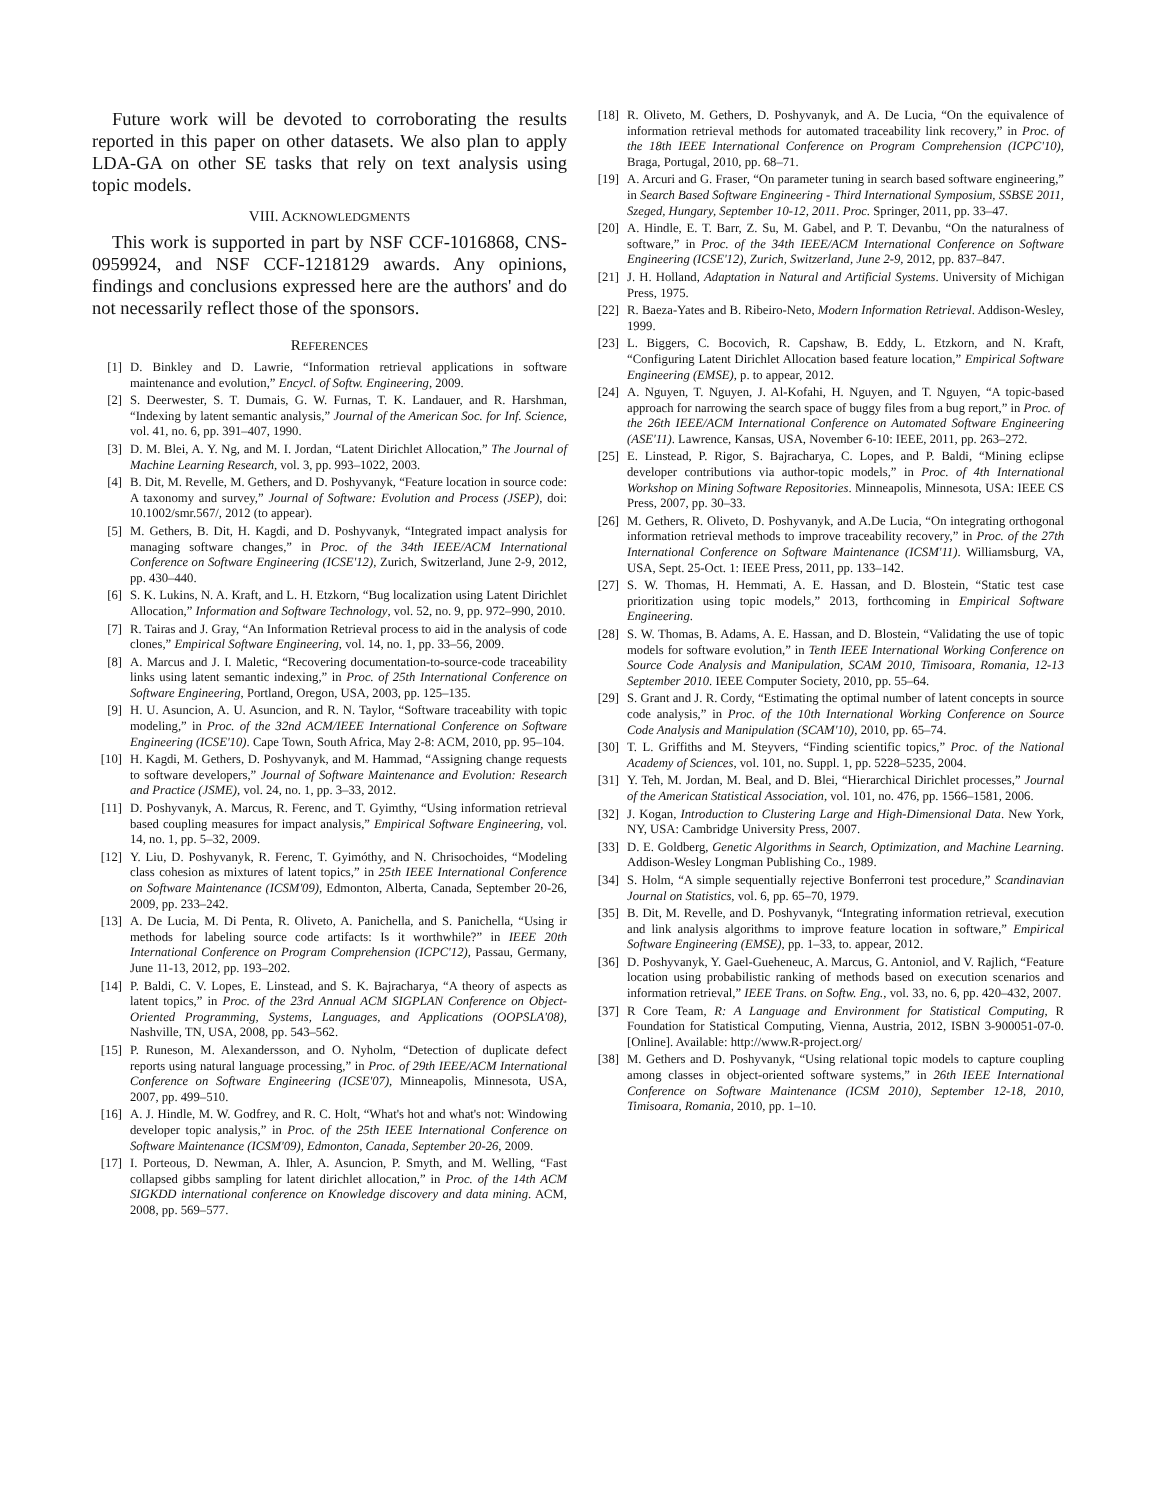Future work will be devoted to corroborating the results reported in this paper on other datasets. We also plan to apply LDA-GA on other SE tasks that rely on text analysis using topic models.
VIII. ACKNOWLEDGMENTS
This work is supported in part by NSF CCF-1016868, CNS-0959924, and NSF CCF-1218129 awards. Any opinions, findings and conclusions expressed here are the authors' and do not necessarily reflect those of the sponsors.
REFERENCES
[1] D. Binkley and D. Lawrie, “Information retrieval applications in software maintenance and evolution,” Encycl. of Softw. Engineering, 2009.
[2] S. Deerwester, S. T. Dumais, G. W. Furnas, T. K. Landauer, and R. Harshman, “Indexing by latent semantic analysis,” Journal of the American Soc. for Inf. Science, vol. 41, no. 6, pp. 391–407, 1990.
[3] D. M. Blei, A. Y. Ng, and M. I. Jordan, “Latent Dirichlet Allocation,” The Journal of Machine Learning Research, vol. 3, pp. 993–1022, 2003.
[4] B. Dit, M. Revelle, M. Gethers, and D. Poshyvanyk, “Feature location in source code: A taxonomy and survey,” Journal of Software: Evolution and Process (JSEP), doi: 10.1002/smr.567/, 2012 (to appear).
[5] M. Gethers, B. Dit, H. Kagdi, and D. Poshyvanyk, “Integrated impact analysis for managing software changes,” in Proc. of the 34th IEEE/ACM International Conference on Software Engineering (ICSE'12), Zurich, Switzerland, June 2-9, 2012, pp. 430–440.
[6] S. K. Lukins, N. A. Kraft, and L. H. Etzkorn, “Bug localization using Latent Dirichlet Allocation,” Information and Software Technology, vol. 52, no. 9, pp. 972–990, 2010.
[7] R. Tairas and J. Gray, “An Information Retrieval process to aid in the analysis of code clones,” Empirical Software Engineering, vol. 14, no. 1, pp. 33–56, 2009.
[8] A. Marcus and J. I. Maletic, “Recovering documentation-to-source-code traceability links using latent semantic indexing,” in Proc. of 25th International Conference on Software Engineering, Portland, Oregon, USA, 2003, pp. 125–135.
[9] H. U. Asuncion, A. U. Asuncion, and R. N. Taylor, “Software traceability with topic modeling,” in Proc. of the 32nd ACM/IEEE International Conference on Software Engineering (ICSE'10). Cape Town, South Africa, May 2-8: ACM, 2010, pp. 95–104.
[10] H. Kagdi, M. Gethers, D. Poshyvanyk, and M. Hammad, “Assigning change requests to software developers,” Journal of Software Maintenance and Evolution: Research and Practice (JSME), vol. 24, no. 1, pp. 3–33, 2012.
[11] D. Poshyvanyk, A. Marcus, R. Ferenc, and T. Gyimthy, “Using information retrieval based coupling measures for impact analysis,” Empirical Software Engineering, vol. 14, no. 1, pp. 5–32, 2009.
[12] Y. Liu, D. Poshyvanyk, R. Ferenc, T. Gyimóthy, and N. Chrisochoides, “Modeling class cohesion as mixtures of latent topics,” in 25th IEEE International Conference on Software Maintenance (ICSM'09), Edmonton, Alberta, Canada, September 20-26, 2009, pp. 233–242.
[13] A. De Lucia, M. Di Penta, R. Oliveto, A. Panichella, and S. Panichella, “Using ir methods for labeling source code artifacts: Is it worthwhile?” in IEEE 20th International Conference on Program Comprehension (ICPC'12), Passau, Germany, June 11-13, 2012, pp. 193–202.
[14] P. Baldi, C. V. Lopes, E. Linstead, and S. K. Bajracharya, “A theory of aspects as latent topics,” in Proc. of the 23rd Annual ACM SIGPLAN Conference on Object-Oriented Programming, Systems, Languages, and Applications (OOPSLA'08), Nashville, TN, USA, 2008, pp. 543–562.
[15] P. Runeson, M. Alexandersson, and O. Nyholm, “Detection of duplicate defect reports using natural language processing,” in Proc. of 29th IEEE/ACM International Conference on Software Engineering (ICSE'07), Minneapolis, Minnesota, USA, 2007, pp. 499–510.
[16] A. J. Hindle, M. W. Godfrey, and R. C. Holt, “What's hot and what's not: Windowing developer topic analysis,” in Proc. of the 25th IEEE International Conference on Software Maintenance (ICSM'09), Edmonton, Canada, September 20-26, 2009.
[17] I. Porteous, D. Newman, A. Ihler, A. Asuncion, P. Smyth, and M. Welling, “Fast collapsed gibbs sampling for latent dirichlet allocation,” in Proc. of the 14th ACM SIGKDD international conference on Knowledge discovery and data mining. ACM, 2008, pp. 569–577.
[18] R. Oliveto, M. Gethers, D. Poshyvanyk, and A. De Lucia, “On the equivalence of information retrieval methods for automated traceability link recovery,” in Proc. of the 18th IEEE International Conference on Program Comprehension (ICPC'10), Braga, Portugal, 2010, pp. 68–71.
[19] A. Arcuri and G. Fraser, “On parameter tuning in search based software engineering,” in Search Based Software Engineering - Third International Symposium, SSBSE 2011, Szeged, Hungary, September 10-12, 2011. Proc. Springer, 2011, pp. 33–47.
[20] A. Hindle, E. T. Barr, Z. Su, M. Gabel, and P. T. Devanbu, “On the naturalness of software,” in Proc. of the 34th IEEE/ACM International Conference on Software Engineering (ICSE'12), Zurich, Switzerland, June 2-9, 2012, pp. 837–847.
[21] J. H. Holland, Adaptation in Natural and Artificial Systems. University of Michigan Press, 1975.
[22] R. Baeza-Yates and B. Ribeiro-Neto, Modern Information Retrieval. Addison-Wesley, 1999.
[23] L. Biggers, C. Bocovich, R. Capshaw, B. Eddy, L. Etzkorn, and N. Kraft, “Configuring Latent Dirichlet Allocation based feature location,” Empirical Software Engineering (EMSE), p. to appear, 2012.
[24] A. Nguyen, T. Nguyen, J. Al-Kofahi, H. Nguyen, and T. Nguyen, “A topic-based approach for narrowing the search space of buggy files from a bug report,” in Proc. of the 26th IEEE/ACM International Conference on Automated Software Engineering (ASE'11). Lawrence, Kansas, USA, November 6-10: IEEE, 2011, pp. 263–272.
[25] E. Linstead, P. Rigor, S. Bajracharya, C. Lopes, and P. Baldi, “Mining eclipse developer contributions via author-topic models,” in Proc. of 4th International Workshop on Mining Software Repositories. Minneapolis, Minnesota, USA: IEEE CS Press, 2007, pp. 30–33.
[26] M. Gethers, R. Oliveto, D. Poshyvanyk, and A.De Lucia, “On integrating orthogonal information retrieval methods to improve traceability recovery,” in Proc. of the 27th International Conference on Software Maintenance (ICSM'11). Williamsburg, VA, USA, Sept. 25-Oct. 1: IEEE Press, 2011, pp. 133–142.
[27] S. W. Thomas, H. Hemmati, A. E. Hassan, and D. Blostein, “Static test case prioritization using topic models,” 2013, forthcoming in Empirical Software Engineering.
[28] S. W. Thomas, B. Adams, A. E. Hassan, and D. Blostein, “Validating the use of topic models for software evolution,” in Tenth IEEE International Working Conference on Source Code Analysis and Manipulation, SCAM 2010, Timisoara, Romania, 12-13 September 2010. IEEE Computer Society, 2010, pp. 55–64.
[29] S. Grant and J. R. Cordy, “Estimating the optimal number of latent concepts in source code analysis,” in Proc. of the 10th International Working Conference on Source Code Analysis and Manipulation (SCAM'10), 2010, pp. 65–74.
[30] T. L. Griffiths and M. Steyvers, “Finding scientific topics,” Proc. of the National Academy of Sciences, vol. 101, no. Suppl. 1, pp. 5228–5235, 2004.
[31] Y. Teh, M. Jordan, M. Beal, and D. Blei, “Hierarchical Dirichlet processes,” Journal of the American Statistical Association, vol. 101, no. 476, pp. 1566–1581, 2006.
[32] J. Kogan, Introduction to Clustering Large and High-Dimensional Data. New York, NY, USA: Cambridge University Press, 2007.
[33] D. E. Goldberg, Genetic Algorithms in Search, Optimization, and Machine Learning. Addison-Wesley Longman Publishing Co., 1989.
[34] S. Holm, “A simple sequentially rejective Bonferroni test procedure,” Scandinavian Journal on Statistics, vol. 6, pp. 65–70, 1979.
[35] B. Dit, M. Revelle, and D. Poshyvanyk, “Integrating information retrieval, execution and link analysis algorithms to improve feature location in software,” Empirical Software Engineering (EMSE), pp. 1–33, to. appear, 2012.
[36] D. Poshyvanyk, Y. Gael-Gueheneuc, A. Marcus, G. Antoniol, and V. Rajlich, “Feature location using probabilistic ranking of methods based on execution scenarios and information retrieval,” IEEE Trans. on Softw. Eng., vol. 33, no. 6, pp. 420–432, 2007.
[37] R Core Team, R: A Language and Environment for Statistical Computing, R Foundation for Statistical Computing, Vienna, Austria, 2012, ISBN 3-900051-07-0. [Online]. Available: http://www.R-project.org/
[38] M. Gethers and D. Poshyvanyk, “Using relational topic models to capture coupling among classes in object-oriented software systems,” in 26th IEEE International Conference on Software Maintenance (ICSM 2010), September 12-18, 2010, Timisoara, Romania, 2010, pp. 1–10.